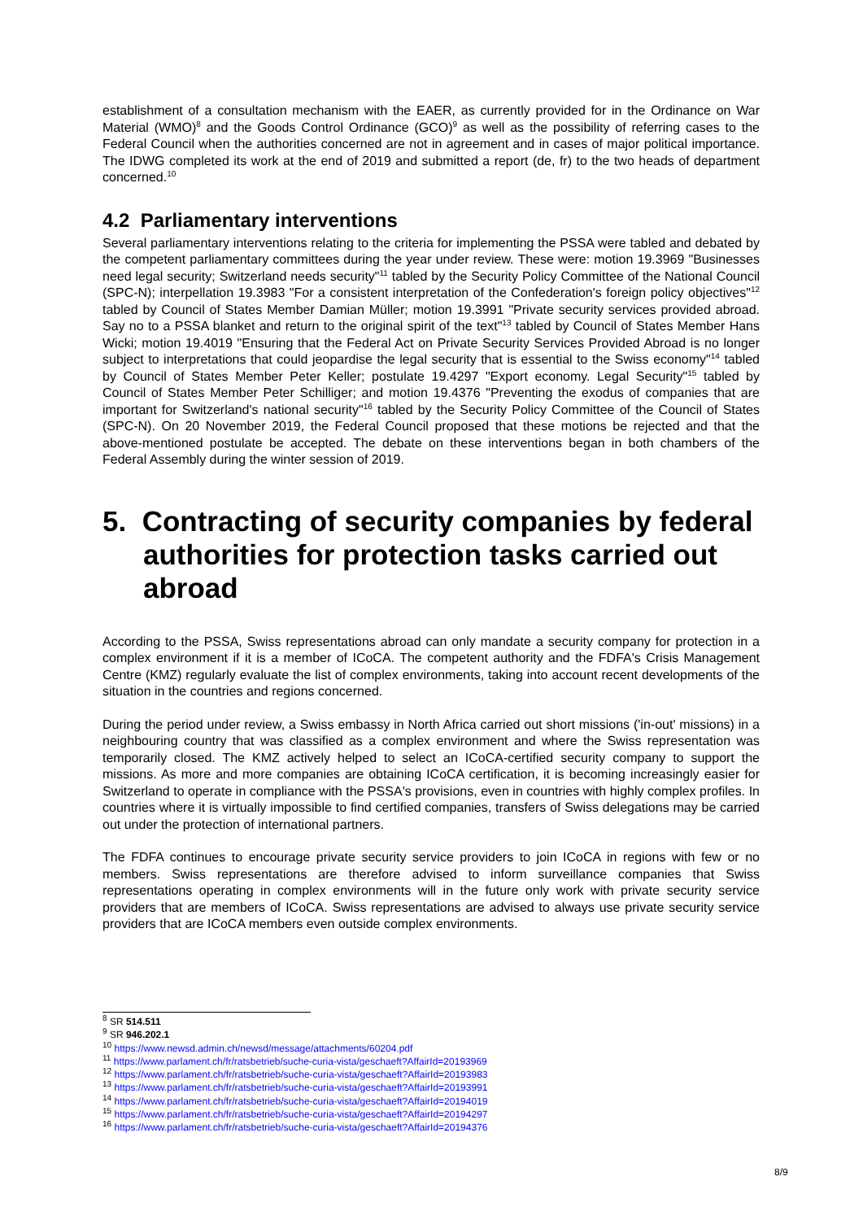establishment of a consultation mechanism with the EAER, as currently provided for in the Ordinance on War Material (WMO)<sup>8</sup> and the Goods Control Ordinance (GCO)<sup>9</sup> as well as the possibility of referring cases to the Federal Council when the authorities concerned are not in agreement and in cases of major political importance. The IDWG completed its work at the end of 2019 and submitted a report (de, fr) to the two heads of department concerned.<sup>10</sup>
4.2 Parliamentary interventions
Several parliamentary interventions relating to the criteria for implementing the PSSA were tabled and debated by the competent parliamentary committees during the year under review. These were: motion 19.3969 "Businesses need legal security; Switzerland needs security"<sup>11</sup> tabled by the Security Policy Committee of the National Council (SPC-N); interpellation 19.3983 "For a consistent interpretation of the Confederation's foreign policy objectives"<sup>12</sup> tabled by Council of States Member Damian Müller; motion 19.3991 "Private security services provided abroad. Say no to a PSSA blanket and return to the original spirit of the text"<sup>13</sup> tabled by Council of States Member Hans Wicki; motion 19.4019 "Ensuring that the Federal Act on Private Security Services Provided Abroad is no longer subject to interpretations that could jeopardise the legal security that is essential to the Swiss economy"<sup>14</sup> tabled by Council of States Member Peter Keller; postulate 19.4297 "Export economy. Legal Security"<sup>15</sup> tabled by Council of States Member Peter Schilliger; and motion 19.4376 "Preventing the exodus of companies that are important for Switzerland's national security"<sup>16</sup> tabled by the Security Policy Committee of the Council of States (SPC-N). On 20 November 2019, the Federal Council proposed that these motions be rejected and that the above-mentioned postulate be accepted. The debate on these interventions began in both chambers of the Federal Assembly during the winter session of 2019.
5. Contracting of security companies by federal authorities for protection tasks carried out abroad
According to the PSSA, Swiss representations abroad can only mandate a security company for protection in a complex environment if it is a member of ICoCA. The competent authority and the FDFA's Crisis Management Centre (KMZ) regularly evaluate the list of complex environments, taking into account recent developments of the situation in the countries and regions concerned.
During the period under review, a Swiss embassy in North Africa carried out short missions ('in-out' missions) in a neighbouring country that was classified as a complex environment and where the Swiss representation was temporarily closed. The KMZ actively helped to select an ICoCA-certified security company to support the missions. As more and more companies are obtaining ICoCA certification, it is becoming increasingly easier for Switzerland to operate in compliance with the PSSA's provisions, even in countries with highly complex profiles. In countries where it is virtually impossible to find certified companies, transfers of Swiss delegations may be carried out under the protection of international partners.
The FDFA continues to encourage private security service providers to join ICoCA in regions with few or no members. Swiss representations are therefore advised to inform surveillance companies that Swiss representations operating in complex environments will in the future only work with private security service providers that are members of ICoCA. Swiss representations are advised to always use private security service providers that are ICoCA members even outside complex environments.
<sup>8</sup> SR 514.511
<sup>9</sup> SR 946.202.1
<sup>10</sup> https://www.newsd.admin.ch/newsd/message/attachments/60204.pdf
<sup>11</sup> https://www.parlament.ch/fr/ratsbetrieb/suche-curia-vista/geschaeft?AffairId=20193969
<sup>12</sup> https://www.parlament.ch/fr/ratsbetrieb/suche-curia-vista/geschaeft?AffairId=20193983
<sup>13</sup> https://www.parlament.ch/fr/ratsbetrieb/suche-curia-vista/geschaeft?AffairId=20193991
<sup>14</sup> https://www.parlament.ch/fr/ratsbetrieb/suche-curia-vista/geschaeft?AffairId=20194019
<sup>15</sup> https://www.parlament.ch/fr/ratsbetrieb/suche-curia-vista/geschaeft?AffairId=20194297
<sup>16</sup> https://www.parlament.ch/fr/ratsbetrieb/suche-curia-vista/geschaeft?AffairId=20194376
8/9